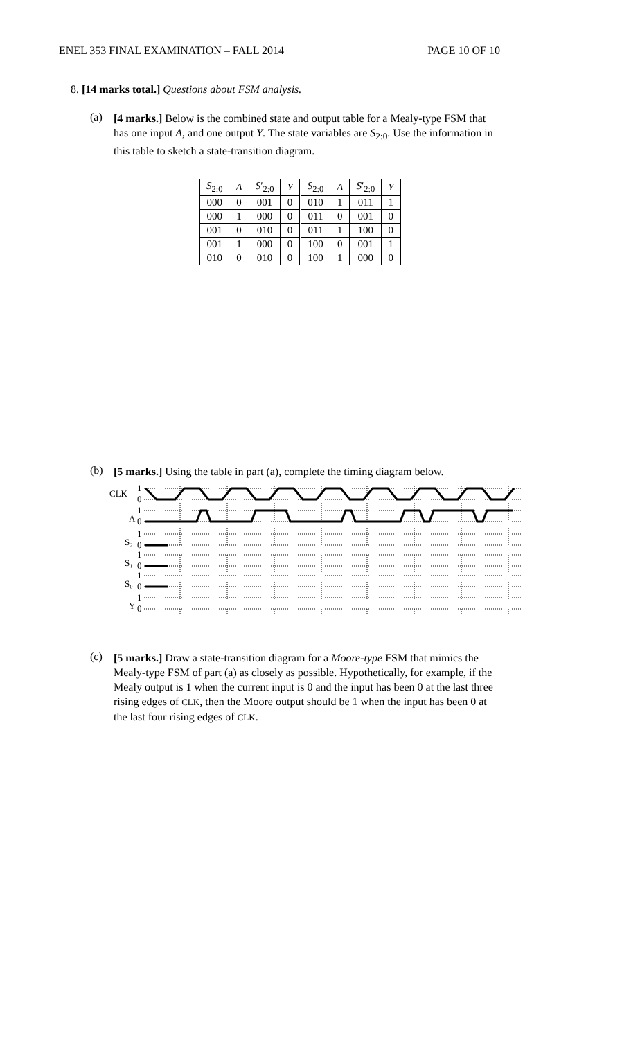ENEL 353 FINAL EXAMINATION – FALL 2014 PAGE 10 OF 10
8. [14 marks total.] Questions about FSM analysis.
(a)
[4 marks.] Below is the combined state and output table for a Mealy-type FSM that has one input A, and one output Y. The state variables are S<sub>2:0</sub>. Use the information in this table to sketch a state-transition diagram.
| S<sub>2:0</sub> | A | S ′<sub>2:0</sub> | Y | S<sub>2:0</sub> | A | S ′<sub>2:0</sub> | Y |
| --- | --- | --- | --- | --- | --- | --- | --- |
| 000 | 0 | 001 | 0 | 010 | 1 | 011 | 1 |
| 000 | 1 | 000 | 0 | 011 | 0 | 001 | 0 |
| 001 | 0 | 010 | 0 | 011 | 1 | 100 | 0 |
| 001 | 1 | 000 | 0 | 100 | 0 | 001 | 1 |
| 010 | 0 | 010 | 0 | 100 | 1 | 000 | 0 |
(b)
[5 marks.] Using the table in part (a), complete the timing diagram below.
CLK
1
0
A
1
0
S₂
1
0
S₁
1
0
S₀
1
0
Y
1
0
(c)
[5 marks.] Draw a state-transition diagram for a Moore-type FSM that mimics the Mealy-type FSM of part (a) as closely as possible. Hypothetically, for example, if the Mealy output is 1 when the current input is 0 and the input has been 0 at the last three rising edges of CLK, then the Moore output should be 1 when the input has been 0 at the last four rising edges of CLK.